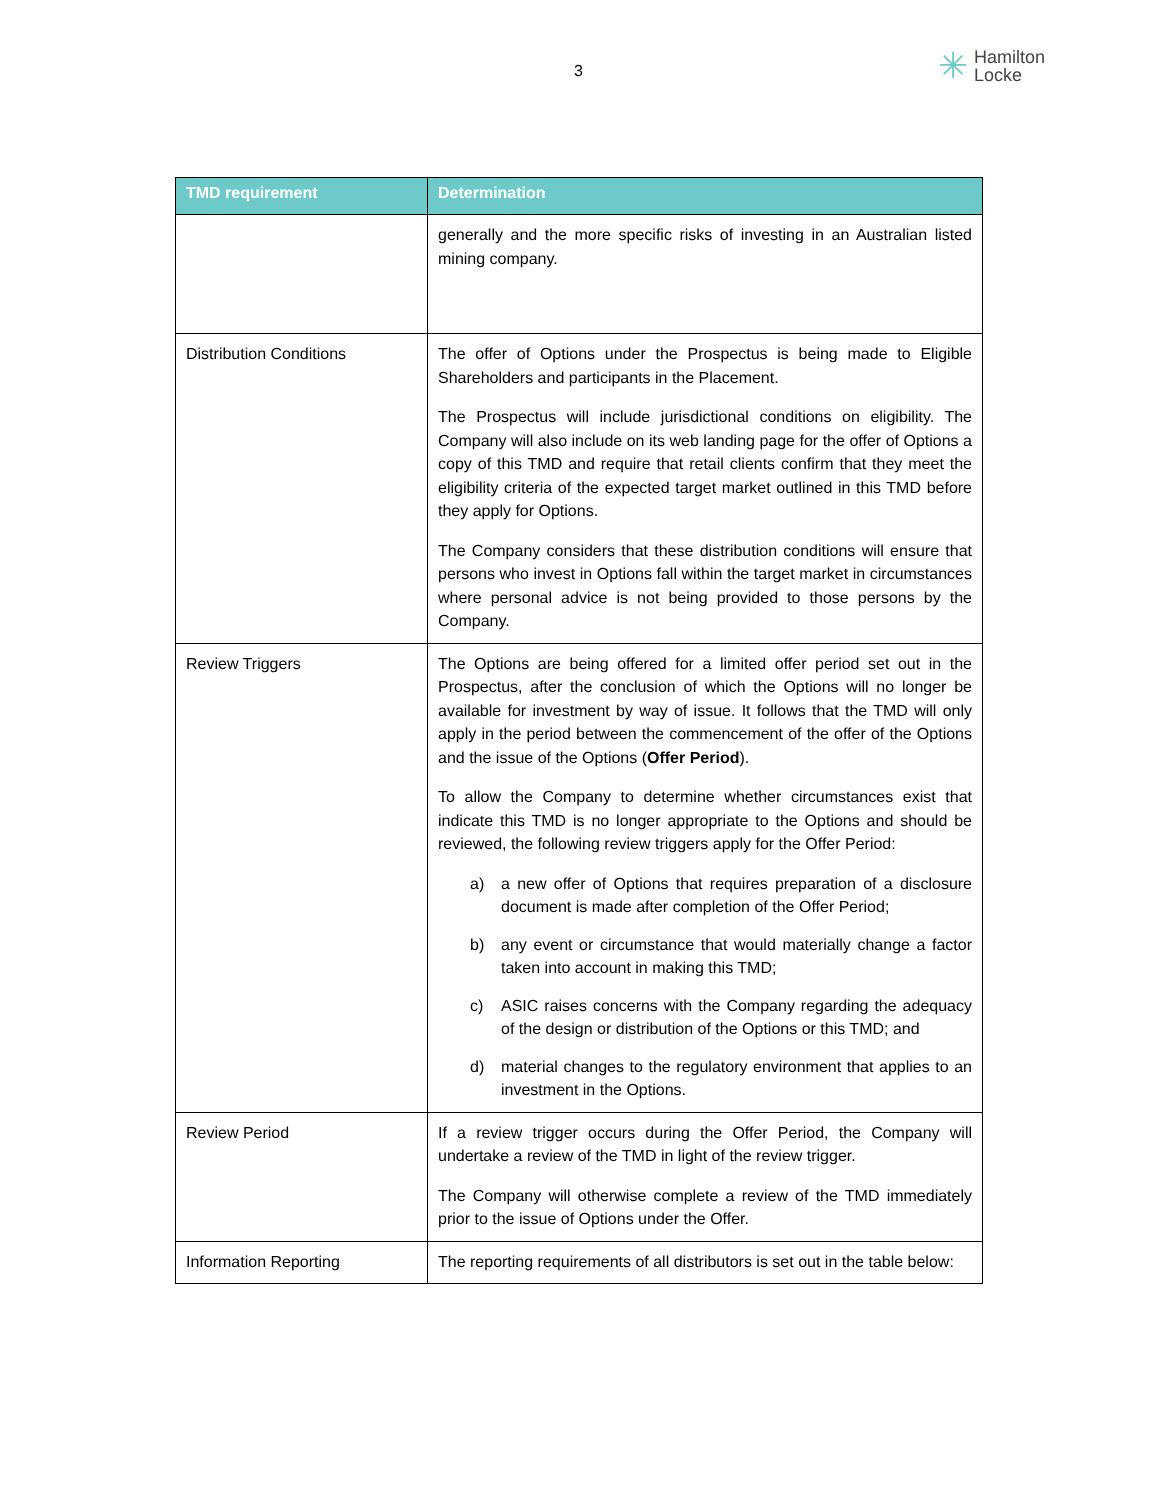3
✳ Hamilton
Locke
| TMD requirement | Determination |
| --- | --- |
| | generally and the more specific risks of investing in an Australian listed mining company. |
| Distribution Conditions | The offer of Options under the Prospectus is being made to Eligible Shareholders and participants in the Placement. The Prospectus will include jurisdictional conditions on eligibility. The Company will also include on its web landing page for the offer of Options a copy of this TMD and require that retail clients confirm that they meet the eligibility criteria of the expected target market outlined in this TMD before they apply for Options. The Company considers that these distribution conditions will ensure that persons who invest in Options fall within the target market in circumstances where personal advice is not being provided to those persons by the Company. |
| Review Triggers | The Options are being offered for a limited offer period set out in the Prospectus, after the conclusion of which the Options will no longer be available for investment by way of issue. It follows that the TMD will only apply in the period between the commencement of the offer of the Options and the issue of the Options ( Offer Period ). To allow the Company to determine whether circumstances exist that indicate this TMD is no longer appropriate to the Options and should be reviewed, the following review triggers apply for the Offer Period: a) a new offer of Options that requires preparation of a disclosure document is made after completion of the Offer Period; b) any event or circumstance that would materially change a factor taken into account in making this TMD; c) ASIC raises concerns with the Company regarding the adequacy of the design or distribution of the Options or this TMD; and d) material changes to the regulatory environment that applies to an investment in the Options. |
| Review Period | If a review trigger occurs during the Offer Period, the Company will undertake a review of the TMD in light of the review trigger. The Company will otherwise complete a review of the TMD immediately prior to the issue of Options under the Offer. |
| Information Reporting | The reporting requirements of all distributors is set out in the table below: |